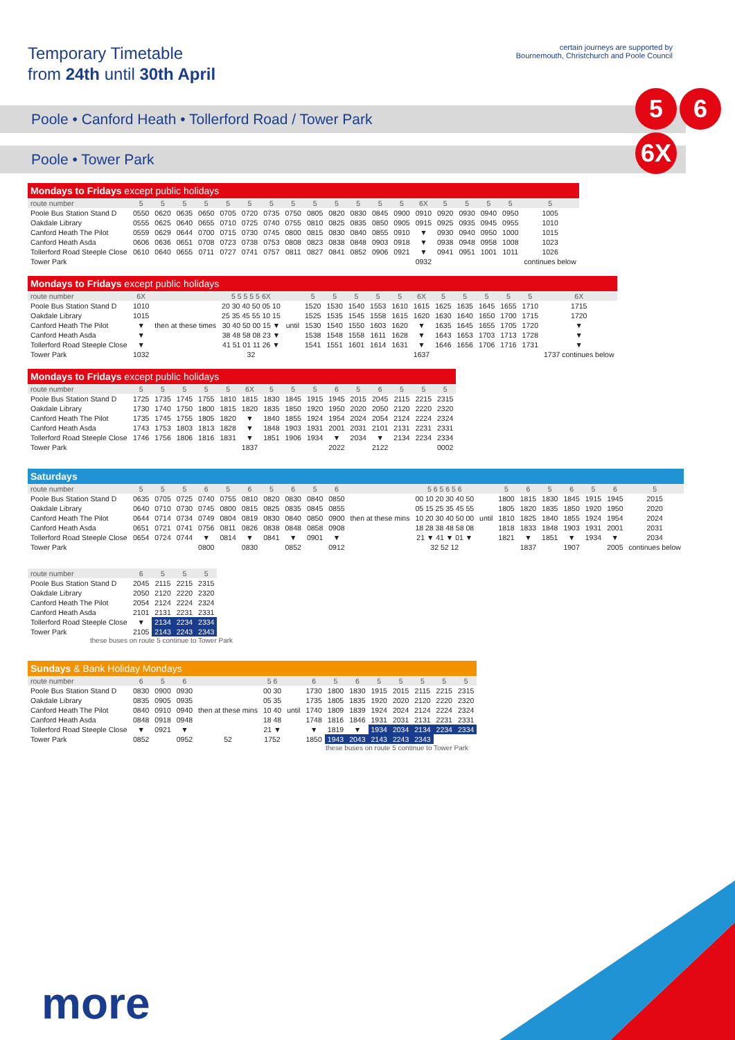Temporary Timetable
from 24th until 30th April
certain journeys are supported by
Bournemouth, Christchurch and Poole Council
5 6
6X
Poole • Canford Heath • Tollerford Road / Tower Park
Poole • Tower Park
Mondays to Fridays except public holidays
| route number | 5 | 5 | 5 | 5 | 5 | 5 | 5 | 5 | 5 | 5 | 5 | 5 | 5 | 6X | 5 | 5 | 5 | 5 | 5 |
| --- | --- | --- | --- | --- | --- | --- | --- | --- | --- | --- | --- | --- | --- | --- | --- | --- | --- | --- | --- |
| Poole Bus Station Stand D | 0550 | 0620 | 0635 | 0650 | 0705 | 0720 | 0735 | 0750 | 0805 | 0820 | 0830 | 0845 | 0900 | 0910 | 0920 | 0930 | 0940 | 0950 | 1005 |
| Oakdale Library | 0555 | 0625 | 0640 | 0655 | 0710 | 0725 | 0740 | 0755 | 0810 | 0825 | 0835 | 0850 | 0905 | 0915 | 0925 | 0935 | 0945 | 0955 | 1010 |
| Canford Heath The Pilot | 0559 | 0629 | 0644 | 0700 | 0715 | 0730 | 0745 | 0800 | 0815 | 0830 | 0840 | 0855 | 0910 | ▼ | 0930 | 0940 | 0950 | 1000 | 1015 |
| Canford Heath Asda | 0606 | 0636 | 0651 | 0708 | 0723 | 0738 | 0753 | 0808 | 0823 | 0838 | 0848 | 0903 | 0918 | ▼ | 0938 | 0948 | 0958 | 1008 | 1023 |
| Tollerford Road Steeple Close | 0610 | 0640 | 0655 | 0711 | 0727 | 0741 | 0757 | 0811 | 0827 | 0841 | 0852 | 0906 | 0921 | ▼ | 0941 | 0951 | 1001 | 1011 | 1026 |
| Tower Park | | | | | | | | | | | | | | 0932 | | | | | continues below |
Mondays to Fridays except public holidays
| route number | 6X | | 5 5 5 5 5 6X | | 5 | 5 | 5 | 5 | 5 | 6X | 5 | 5 | 5 | 5 | 5 | 6X |
| --- | --- | --- | --- | --- | --- | --- | --- | --- | --- | --- | --- | --- | --- | --- | --- | --- |
| Poole Bus Station Stand D | 1010 | then at these times | 20 30 40 50 05 10 | until | 1520 | 1530 | 1540 | 1553 | 1610 | 1615 | 1625 | 1635 | 1645 | 1655 | 1710 | 1715 |
| Oakdale Library | 1015 | | 25 35 45 55 10 15 | | 1525 | 1535 | 1545 | 1558 | 1615 | 1620 | 1630 | 1640 | 1650 | 1700 | 1715 | 1720 |
| Canford Heath The Pilot | ▼ | | 30 40 50 00 15 ▼ | | 1530 | 1540 | 1550 | 1603 | 1620 | ▼ | 1635 | 1645 | 1655 | 1705 | 1720 | ▼ |
| Canford Heath Asda | ▼ | | 38 48 58 08 23 ▼ | | 1538 | 1548 | 1558 | 1611 | 1628 | ▼ | 1643 | 1653 | 1703 | 1713 | 1728 | ▼ |
| Tollerford Road Steeple Close | ▼ | | 41 51 01 11 26 ▼ | | 1541 | 1551 | 1601 | 1614 | 1631 | ▼ | 1646 | 1656 | 1706 | 1716 | 1731 | ▼ |
| Tower Park | 1032 | | 32 | | | | | | | 1637 | | | | | | 1737 continues below |
Mondays to Fridays except public holidays
| route number | 5 | 5 | 5 | 5 | 5 | 6X | 5 | 5 | 5 | 6 | 5 | 6 | 5 | 5 | 5 |
| --- | --- | --- | --- | --- | --- | --- | --- | --- | --- | --- | --- | --- | --- | --- | --- |
| Poole Bus Station Stand D | 1725 | 1735 | 1745 | 1755 | 1810 | 1815 | 1830 | 1845 | 1915 | 1945 | 2015 | 2045 | 2115 | 2215 | 2315 |
| Oakdale Library | 1730 | 1740 | 1750 | 1800 | 1815 | 1820 | 1835 | 1850 | 1920 | 1950 | 2020 | 2050 | 2120 | 2220 | 2320 |
| Canford Heath The Pilot | 1735 | 1745 | 1755 | 1805 | 1820 | ▼ | 1840 | 1855 | 1924 | 1954 | 2024 | 2054 | 2124 | 2224 | 2324 |
| Canford Heath Asda | 1743 | 1753 | 1803 | 1813 | 1828 | ▼ | 1848 | 1903 | 1931 | 2001 | 2031 | 2101 | 2131 | 2231 | 2331 |
| Tollerford Road Steeple Close | 1746 | 1756 | 1806 | 1816 | 1831 | ▼ | 1851 | 1906 | 1934 | ▼ | 2034 | ▼ | 2134 | 2234 | 2334 |
| Tower Park | | | | | | 1837 | | | | 2022 | | 2122 | | | 0002 |
Saturdays
| route number | 5 | 5 | 5 | 6 | 5 | 6 | 5 | 6 | 5 | 6 | | 5 6 5 6 5 6 | | 5 | 6 | 5 | 6 | 5 | 6 | 5 |
| --- | --- | --- | --- | --- | --- | --- | --- | --- | --- | --- | --- | --- | --- | --- | --- | --- | --- | --- | --- | --- |
| Poole Bus Station Stand D | 0635 | 0705 | 0725 | 0740 | 0755 | 0810 | 0820 | 0830 | 0840 | 0850 | then at these mins | 00 10 20 30 40 50 | until | 1800 | 1815 | 1830 | 1845 | 1915 | 1945 | 2015 |
| Oakdale Library | 0640 | 0710 | 0730 | 0745 | 0800 | 0815 | 0825 | 0835 | 0845 | 0855 | | 05 15 25 35 45 55 | | 1805 | 1820 | 1835 | 1850 | 1920 | 1950 | 2020 |
| Canford Heath The Pilot | 0644 | 0714 | 0734 | 0749 | 0804 | 0819 | 0830 | 0840 | 0850 | 0900 | | 10 20 30 40 50 00 | | 1810 | 1825 | 1840 | 1855 | 1924 | 1954 | 2024 |
| Canford Heath Asda | 0651 | 0721 | 0741 | 0756 | 0811 | 0826 | 0838 | 0848 | 0858 | 0908 | | 18 28 38 48 58 08 | | 1818 | 1833 | 1848 | 1903 | 1931 | 2001 | 2031 |
| Tollerford Road Steeple Close | 0654 | 0724 | 0744 | ▼ | 0814 | ▼ | 0841 | ▼ | 0901 | ▼ | | 21 ▼ 41 ▼ 01 ▼ | | 1821 | ▼ | 1851 | ▼ | 1934 | ▼ | 2034 |
| Tower Park | | | | 0800 | | 0830 | | 0852 | | 0912 | | 32 52 12 | | | 1837 | | 1907 | | 2005 | continues below |
| route number | 6 | 5 | 5 | 5 |
| --- | --- | --- | --- | --- |
| Poole Bus Station Stand D | 2045 | 2115 | 2215 | 2315 |
| Oakdale Library | 2050 | 2120 | 2220 | 2320 |
| Canford Heath The Pilot | 2054 | 2124 | 2224 | 2324 |
| Canford Heath Asda | 2101 | 2131 | 2231 | 2331 |
| Tollerford Road Steeple Close | ▼ | 2134 | 2234 | 2334 |
| Tower Park | 2105 | 2143 | 2243 | 2343 |
these buses on route 5 continue to Tower Park
Sundays & Bank Holiday Mondays
| route number | 6 | 5 | 6 | | 5 6 | | 6 | 5 | 6 | 5 | 5 | 5 | 5 | 5 |
| --- | --- | --- | --- | --- | --- | --- | --- | --- | --- | --- | --- | --- | --- | --- |
| Poole Bus Station Stand D | 0830 | 0900 | 0930 | then at these mins | 00 30 | until | 1730 | 1800 | 1830 | 1915 | 2015 | 2115 | 2215 | 2315 |
| Oakdale Library | 0835 | 0905 | 0935 | | 05 35 | | 1735 | 1805 | 1835 | 1920 | 2020 | 2120 | 2220 | 2320 |
| Canford Heath The Pilot | 0840 | 0910 | 0940 | | 10 40 | | 1740 | 1809 | 1839 | 1924 | 2024 | 2124 | 2224 | 2324 |
| Canford Heath Asda | 0848 | 0918 | 0948 | | 18 48 | | 1748 | 1816 | 1846 | 1931 | 2031 | 2131 | 2231 | 2331 |
| Tollerford Road Steeple Close | ▼ | 0921 | ▼ | | 21 ▼ | | ▼ | 1819 | ▼ | 1934 | 2034 | 2134 | 2234 | 2334 |
| Tower Park | 0852 | | 0952 | 52 | 1752 | | 1850 | 1943 | 2043 | 2143 | 2243 | 2343 | | |
these buses on route 5 continue to Tower Park
more